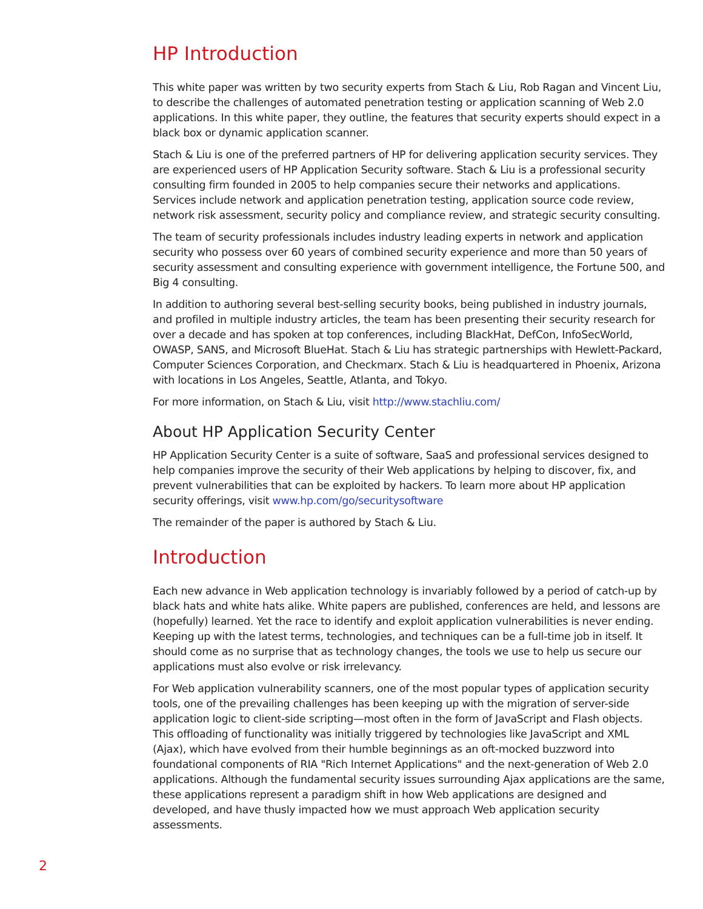HP Introduction
This white paper was written by two security experts from Stach & Liu, Rob Ragan and Vincent Liu, to describe the challenges of automated penetration testing or application scanning of Web 2.0 applications. In this white paper, they outline, the features that security experts should expect in a black box or dynamic application scanner.
Stach & Liu is one of the preferred partners of HP for delivering application security services. They are experienced users of HP Application Security software. Stach & Liu is a professional security consulting firm founded in 2005 to help companies secure their networks and applications. Services include network and application penetration testing, application source code review, network risk assessment, security policy and compliance review, and strategic security consulting.
The team of security professionals includes industry leading experts in network and application security who possess over 60 years of combined security experience and more than 50 years of security assessment and consulting experience with government intelligence, the Fortune 500, and Big 4 consulting.
In addition to authoring several best-selling security books, being published in industry journals, and profiled in multiple industry articles, the team has been presenting their security research for over a decade and has spoken at top conferences, including BlackHat, DefCon, InfoSecWorld, OWASP, SANS, and Microsoft BlueHat. Stach & Liu has strategic partnerships with Hewlett-Packard, Computer Sciences Corporation, and Checkmarx. Stach & Liu is headquartered in Phoenix, Arizona with locations in Los Angeles, Seattle, Atlanta, and Tokyo.
For more information, on Stach & Liu, visit http://www.stachliu.com/
About HP Application Security Center
HP Application Security Center is a suite of software, SaaS and professional services designed to help companies improve the security of their Web applications by helping to discover, fix, and prevent vulnerabilities that can be exploited by hackers. To learn more about HP application security offerings, visit www.hp.com/go/securitysoftware
The remainder of the paper is authored by Stach & Liu.
Introduction
Each new advance in Web application technology is invariably followed by a period of catch-up by black hats and white hats alike. White papers are published, conferences are held, and lessons are (hopefully) learned. Yet the race to identify and exploit application vulnerabilities is never ending. Keeping up with the latest terms, technologies, and techniques can be a full-time job in itself. It should come as no surprise that as technology changes, the tools we use to help us secure our applications must also evolve or risk irrelevancy.
For Web application vulnerability scanners, one of the most popular types of application security tools, one of the prevailing challenges has been keeping up with the migration of server-side application logic to client-side scripting—most often in the form of JavaScript and Flash objects. This offloading of functionality was initially triggered by technologies like JavaScript and XML (Ajax), which have evolved from their humble beginnings as an oft-mocked buzzword into foundational components of RIA "Rich Internet Applications" and the next-generation of Web 2.0 applications. Although the fundamental security issues surrounding Ajax applications are the same, these applications represent a paradigm shift in how Web applications are designed and developed, and have thusly impacted how we must approach Web application security assessments.
2